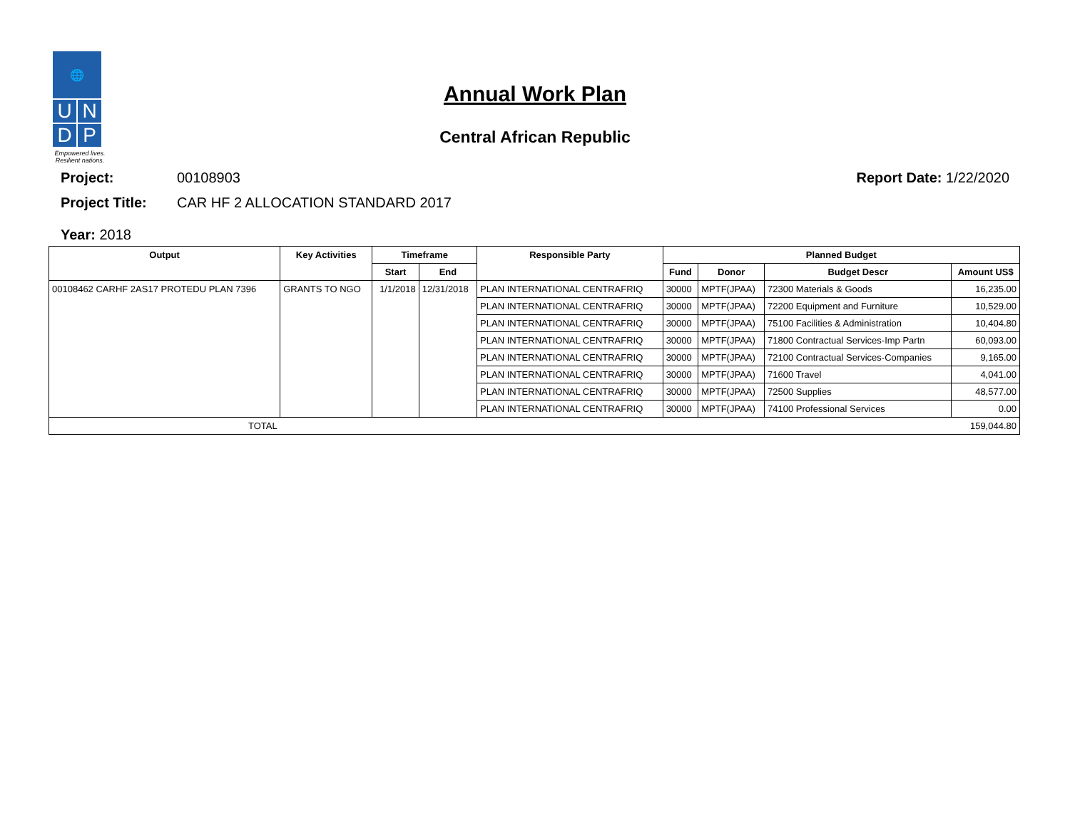🌐
U N
D P
Empowered lives.
Resilient nations.
Annual Work Plan
Central African Republic
Project: 00108903 Report Date: 1/22/2020
Project Title: CAR HF 2 ALLOCATION STANDARD 2017
Year: 2018
| Output | Key Activities | Timeframe | | Responsible Party | Planned Budget | | | |
| --- | --- | --- | --- | --- | --- | --- | --- | --- |
| | | Start | End | | Fund | Donor | Budget Descr | Amount US$ |
| 00108462 CARHF 2AS17 PROTEDU PLAN 7396 | GRANTS TO NGO | 1/1/2018 | 12/31/2018 | PLAN INTERNATIONAL CENTRAFRIQ | 30000 | MPTF(JPAA) | 72300 Materials & Goods | 16,235.00 |
| | | | | PLAN INTERNATIONAL CENTRAFRIQ | 30000 | MPTF(JPAA) | 72200 Equipment and Furniture | 10,529.00 |
| | | | | PLAN INTERNATIONAL CENTRAFRIQ | 30000 | MPTF(JPAA) | 75100 Facilities & Administration | 10,404.80 |
| | | | | PLAN INTERNATIONAL CENTRAFRIQ | 30000 | MPTF(JPAA) | 71800 Contractual Services-Imp Partn | 60,093.00 |
| | | | | PLAN INTERNATIONAL CENTRAFRIQ | 30000 | MPTF(JPAA) | 72100 Contractual Services-Companies | 9,165.00 |
| | | | | PLAN INTERNATIONAL CENTRAFRIQ | 30000 | MPTF(JPAA) | 71600 Travel | 4,041.00 |
| | | | | PLAN INTERNATIONAL CENTRAFRIQ | 30000 | MPTF(JPAA) | 72500 Supplies | 48,577.00 |
| | | | | PLAN INTERNATIONAL CENTRAFRIQ | 30000 | MPTF(JPAA) | 74100 Professional Services | 0.00 |
| TOTAL | | | | | | | | 159,044.80 |